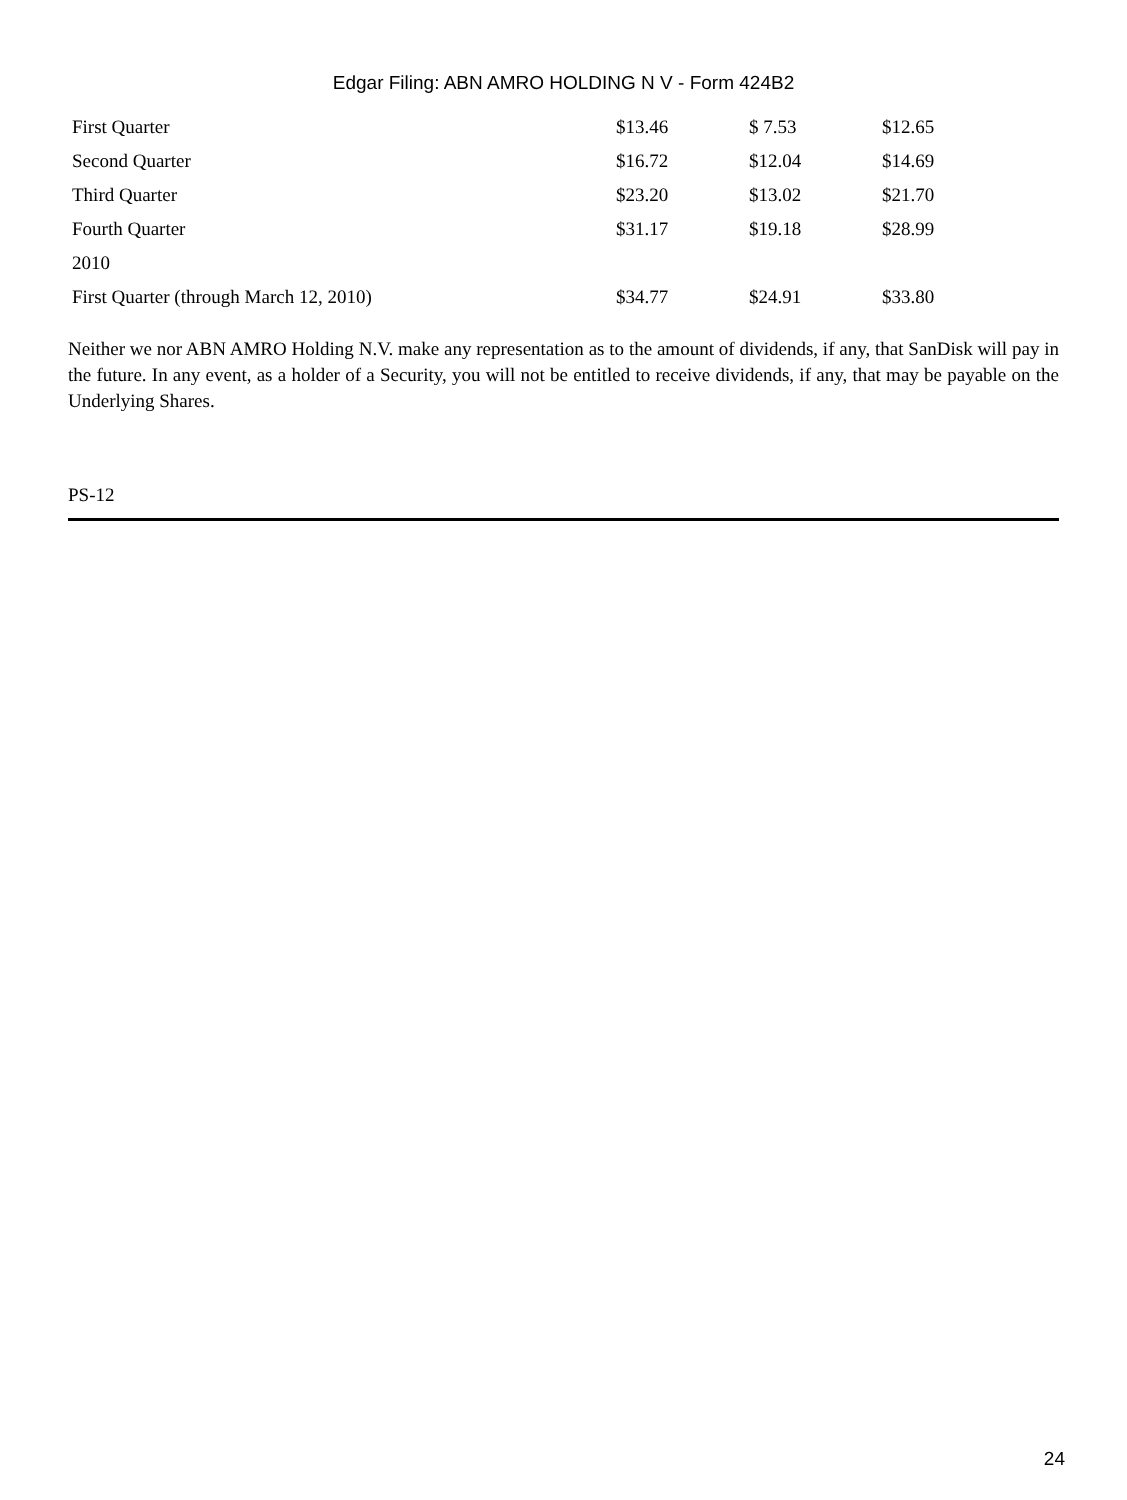Edgar Filing: ABN AMRO HOLDING N V - Form 424B2
| First Quarter | $13.46 | $ 7.53 | $12.65 |
| Second Quarter | $16.72 | $12.04 | $14.69 |
| Third Quarter | $23.20 | $13.02 | $21.70 |
| Fourth Quarter | $31.17 | $19.18 | $28.99 |
| 2010 | | | |
| First Quarter (through March 12, 2010) | $34.77 | $24.91 | $33.80 |
Neither we nor ABN AMRO Holding N.V. make any representation as to the amount of dividends, if any, that SanDisk will pay in the future. In any event, as a holder of a Security, you will not be entitled to receive dividends, if any, that may be payable on the Underlying Shares.
PS-12
24